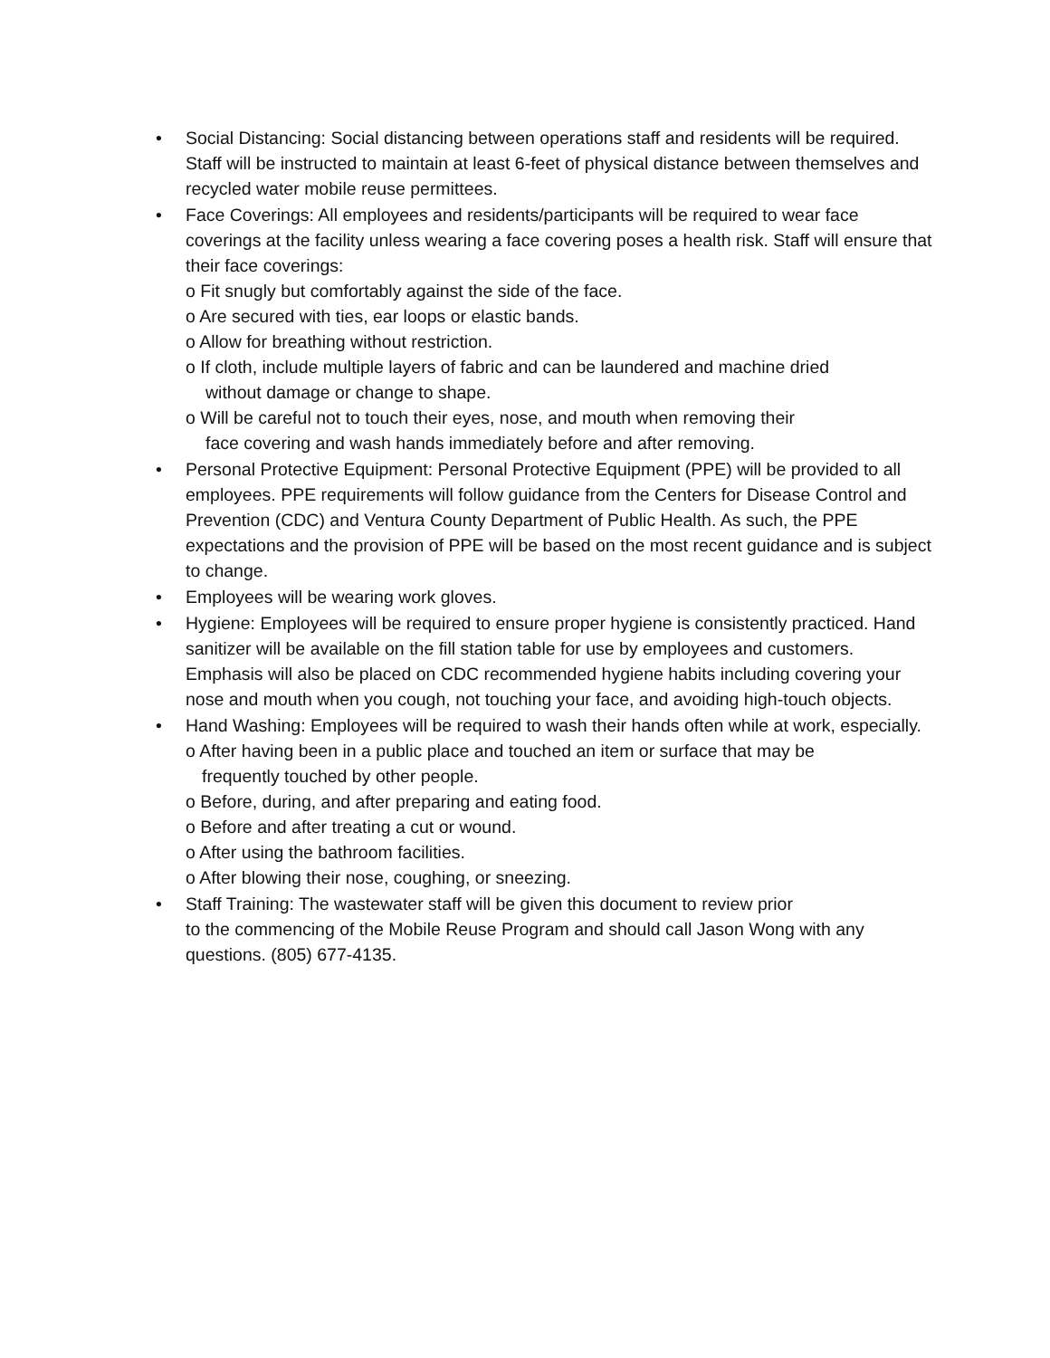•
Social Distancing: Social distancing between operations staff and residents will be required. Staff will be instructed to maintain at least 6-feet of physical distance between themselves and recycled water mobile reuse permittees.
•
Face Coverings: All employees and residents/participants will be required to wear face coverings at the facility unless wearing a face covering poses a health risk. Staff will ensure that their face coverings:
o Fit snugly but comfortably against the side of the face.
o Are secured with ties, ear loops or elastic bands.
o Allow for breathing without restriction.
o If cloth, include multiple layers of fabric and can be laundered and machine dried
without damage or change to shape.
o Will be careful not to touch their eyes, nose, and mouth when removing their
face covering and wash hands immediately before and after removing.
•
Personal Protective Equipment: Personal Protective Equipment (PPE) will be provided to all employees. PPE requirements will follow guidance from the Centers for Disease Control and Prevention (CDC) and Ventura County Department of Public Health. As such, the PPE expectations and the provision of PPE will be based on the most recent guidance and is subject to change.
•
Employees will be wearing work gloves.
•
Hygiene: Employees will be required to ensure proper hygiene is consistently practiced. Hand sanitizer will be available on the fill station table for use by employees and customers. Emphasis will also be placed on CDC recommended hygiene habits including covering your nose and mouth when you cough, not touching your face, and avoiding high-touch objects.
•
Hand Washing: Employees will be required to wash their hands often while at work, especially.
o After having been in a public place and touched an item or surface that may be
frequently touched by other people.
o Before, during, and after preparing and eating food.
o Before and after treating a cut or wound.
o After using the bathroom facilities.
o After blowing their nose, coughing, or sneezing.
•
Staff Training: The wastewater staff will be given this document to review prior
to the commencing of the Mobile Reuse Program and should call Jason Wong with any questions. (805) 677-4135.